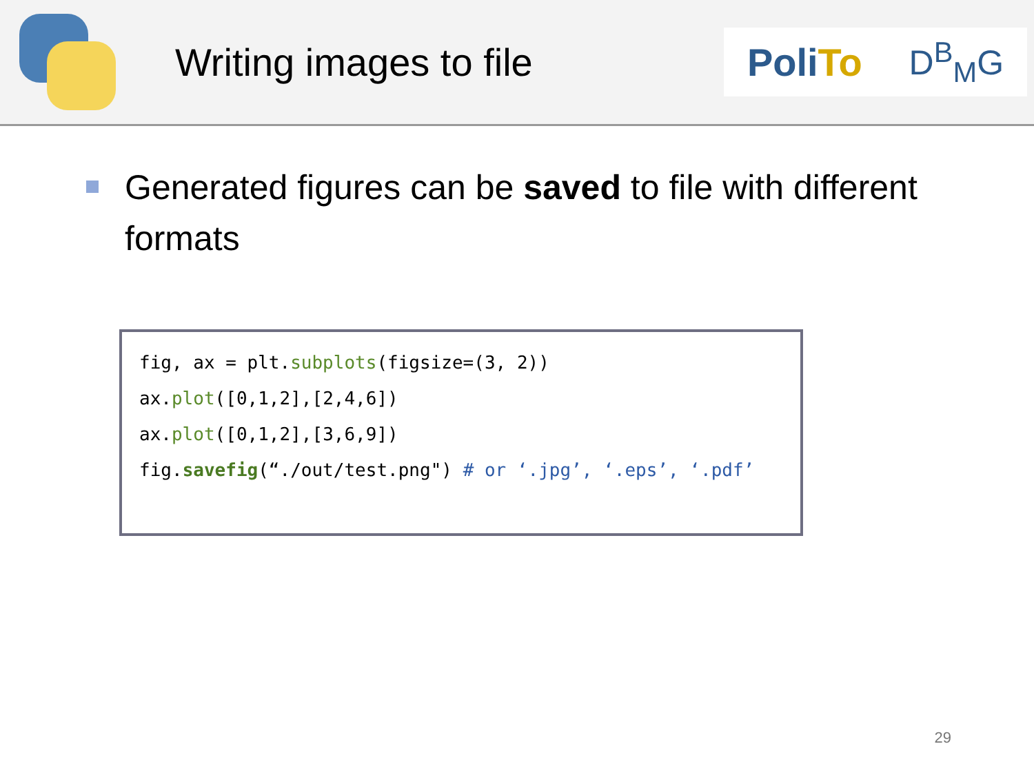Writing images to file
PoliTo D<sup>B</sup><sub>M</sub>G
Generated figures can be saved to file with different formats
fig, ax = plt.subplots(figsize=(3, 2))
ax.plot([0,1,2],[2,4,6])
ax.plot([0,1,2],[3,6,9])
fig.savefig(“./out/test.png") # or ‘.jpg’, ‘.eps’, ‘.pdf’
29